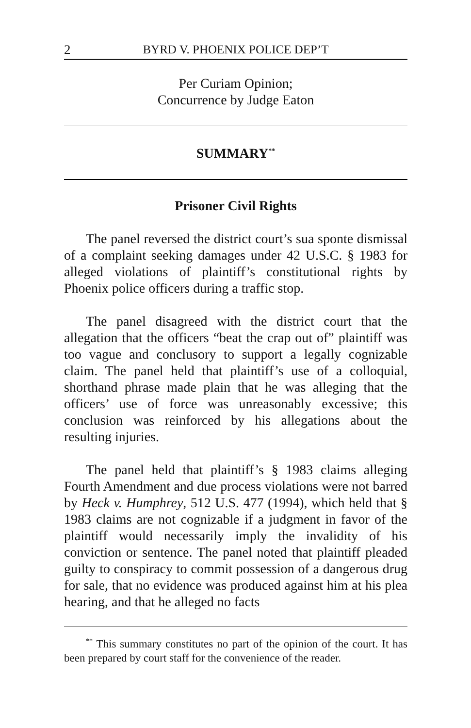2 BYRD V. PHOENIX POLICE DEP’T
Per Curiam Opinion;
Concurrence by Judge Eaton
SUMMARY<sup>**</sup>
Prisoner Civil Rights
The panel reversed the district court’s sua sponte dismissal of a complaint seeking damages under 42 U.S.C. § 1983 for alleged violations of plaintiff’s constitutional rights by Phoenix police officers during a traffic stop.
The panel disagreed with the district court that the allegation that the officers “beat the crap out of” plaintiff was too vague and conclusory to support a legally cognizable claim. The panel held that plaintiff’s use of a colloquial, shorthand phrase made plain that he was alleging that the officers’ use of force was unreasonably excessive; this conclusion was reinforced by his allegations about the resulting injuries.
The panel held that plaintiff’s § 1983 claims alleging Fourth Amendment and due process violations were not barred by Heck v. Humphrey, 512 U.S. 477 (1994), which held that § 1983 claims are not cognizable if a judgment in favor of the plaintiff would necessarily imply the invalidity of his conviction or sentence. The panel noted that plaintiff pleaded guilty to conspiracy to commit possession of a dangerous drug for sale, that no evidence was produced against him at his plea hearing, and that he alleged no facts
<sup>**</sup> This summary constitutes no part of the opinion of the court. It has been prepared by court staff for the convenience of the reader.